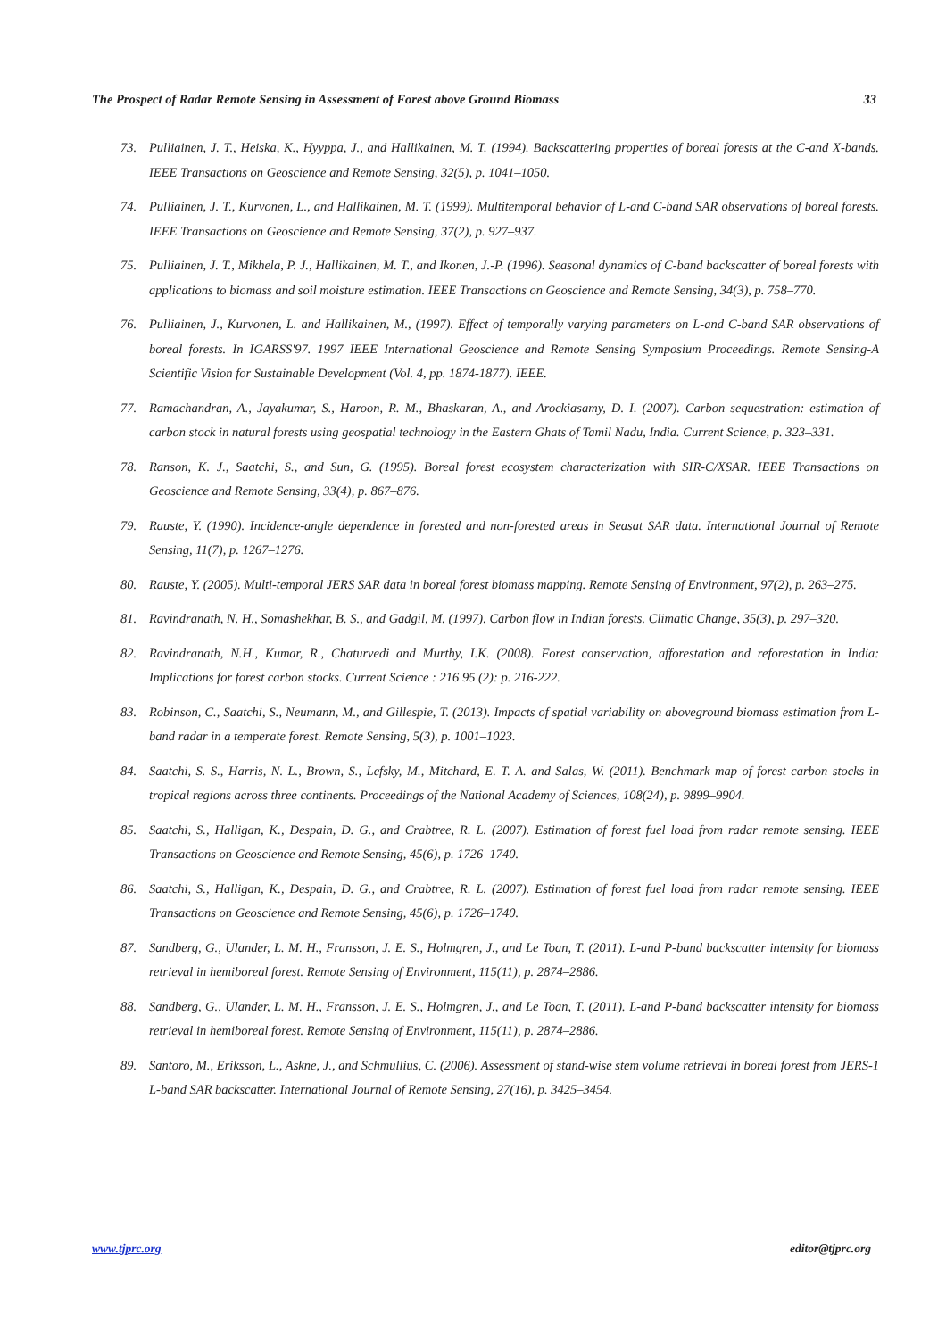The Prospect of Radar Remote Sensing in Assessment of Forest above Ground Biomass 33
73. Pulliainen, J. T., Heiska, K., Hyyppa, J., and Hallikainen, M. T. (1994). Backscattering properties of boreal forests at the C-and X-bands. IEEE Transactions on Geoscience and Remote Sensing, 32(5), p. 1041–1050.
74. Pulliainen, J. T., Kurvonen, L., and Hallikainen, M. T. (1999). Multitemporal behavior of L-and C-band SAR observations of boreal forests. IEEE Transactions on Geoscience and Remote Sensing, 37(2), p. 927–937.
75. Pulliainen, J. T., Mikhela, P. J., Hallikainen, M. T., and Ikonen, J.-P. (1996). Seasonal dynamics of C-band backscatter of boreal forests with applications to biomass and soil moisture estimation. IEEE Transactions on Geoscience and Remote Sensing, 34(3), p. 758–770.
76. Pulliainen, J., Kurvonen, L. and Hallikainen, M., (1997). Effect of temporally varying parameters on L-and C-band SAR observations of boreal forests. In IGARSS'97. 1997 IEEE International Geoscience and Remote Sensing Symposium Proceedings. Remote Sensing-A Scientific Vision for Sustainable Development (Vol. 4, pp. 1874-1877). IEEE.
77. Ramachandran, A., Jayakumar, S., Haroon, R. M., Bhaskaran, A., and Arockiasamy, D. I. (2007). Carbon sequestration: estimation of carbon stock in natural forests using geospatial technology in the Eastern Ghats of Tamil Nadu, India. Current Science, p. 323–331.
78. Ranson, K. J., Saatchi, S., and Sun, G. (1995). Boreal forest ecosystem characterization with SIR-C/XSAR. IEEE Transactions on Geoscience and Remote Sensing, 33(4), p. 867–876.
79. Rauste, Y. (1990). Incidence-angle dependence in forested and non-forested areas in Seasat SAR data. International Journal of Remote Sensing, 11(7), p. 1267–1276.
80. Rauste, Y. (2005). Multi-temporal JERS SAR data in boreal forest biomass mapping. Remote Sensing of Environment, 97(2), p. 263–275.
81. Ravindranath, N. H., Somashekhar, B. S., and Gadgil, M. (1997). Carbon flow in Indian forests. Climatic Change, 35(3), p. 297–320.
82. Ravindranath, N.H., Kumar, R., Chaturvedi and Murthy, I.K. (2008). Forest conservation, afforestation and reforestation in India: Implications for forest carbon stocks. Current Science : 216 95 (2): p. 216-222.
83. Robinson, C., Saatchi, S., Neumann, M., and Gillespie, T. (2013). Impacts of spatial variability on aboveground biomass estimation from L-band radar in a temperate forest. Remote Sensing, 5(3), p. 1001–1023.
84. Saatchi, S. S., Harris, N. L., Brown, S., Lefsky, M., Mitchard, E. T. A. and Salas, W. (2011). Benchmark map of forest carbon stocks in tropical regions across three continents. Proceedings of the National Academy of Sciences, 108(24), p. 9899–9904.
85. Saatchi, S., Halligan, K., Despain, D. G., and Crabtree, R. L. (2007). Estimation of forest fuel load from radar remote sensing. IEEE Transactions on Geoscience and Remote Sensing, 45(6), p. 1726–1740.
86. Saatchi, S., Halligan, K., Despain, D. G., and Crabtree, R. L. (2007). Estimation of forest fuel load from radar remote sensing. IEEE Transactions on Geoscience and Remote Sensing, 45(6), p. 1726–1740.
87. Sandberg, G., Ulander, L. M. H., Fransson, J. E. S., Holmgren, J., and Le Toan, T. (2011). L-and P-band backscatter intensity for biomass retrieval in hemiboreal forest. Remote Sensing of Environment, 115(11), p. 2874–2886.
88. Sandberg, G., Ulander, L. M. H., Fransson, J. E. S., Holmgren, J., and Le Toan, T. (2011). L-and P-band backscatter intensity for biomass retrieval in hemiboreal forest. Remote Sensing of Environment, 115(11), p. 2874–2886.
89. Santoro, M., Eriksson, L., Askne, J., and Schmullius, C. (2006). Assessment of stand-wise stem volume retrieval in boreal forest from JERS-1 L-band SAR backscatter. International Journal of Remote Sensing, 27(16), p. 3425–3454.
www.tjprc.org editor@tjprc.org